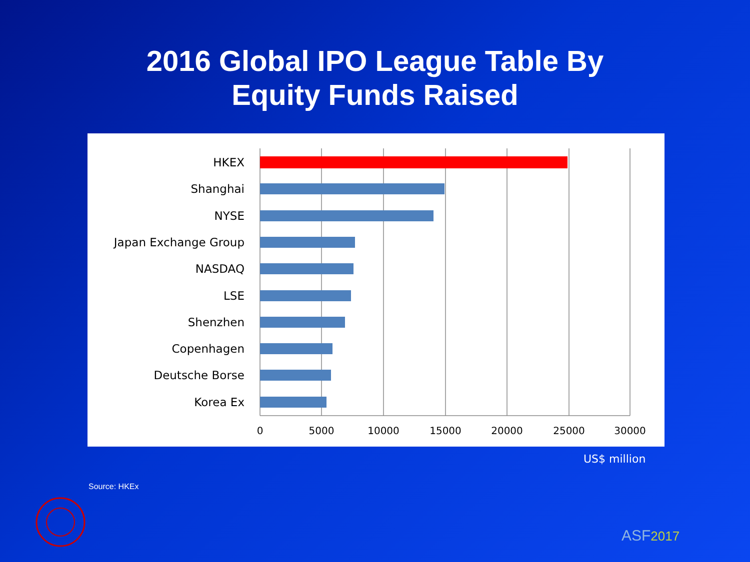2016 Global IPO League Table By
Equity Funds Raised
HKEX
Shanghai
NYSE
Japan Exchange Group
NASDAQ
LSE
Shenzhen
Copenhagen
Deutsche Borse
Korea Ex
0
5000
10000
15000
20000
25000
30000
US$ million
Source: HKEx
ASF2017